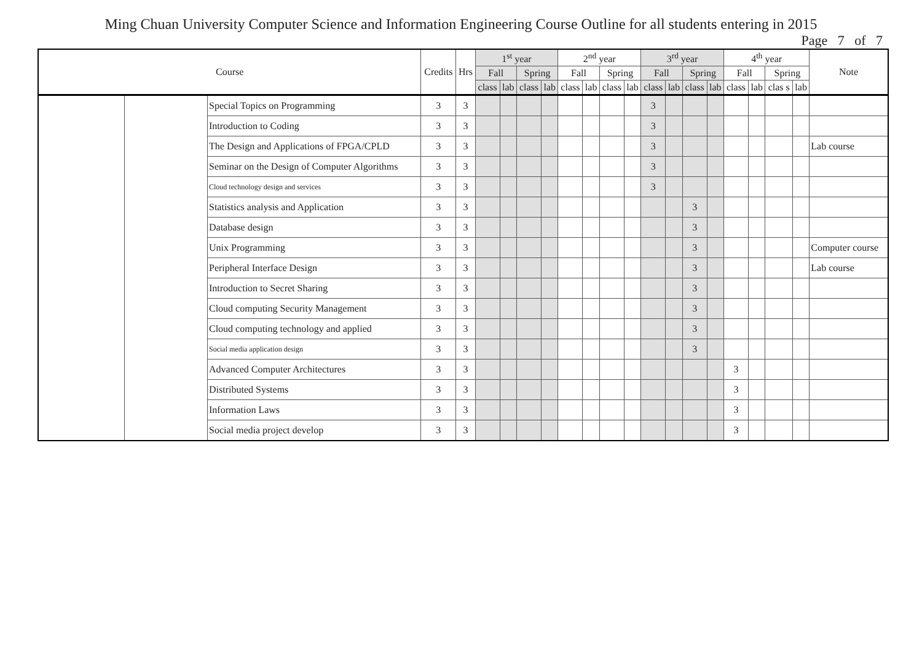Ming Chuan University Computer Science and Information Engineering Course Outline for all students entering in 2015
Page 7 of 7
| Course | | | Credits | Hrs | 1<sup>st</sup> year | | | | 2<sup>nd</sup> year | | | | 3<sup>rd</sup> year | | | | 4<sup>th</sup> year | | | | Note |
| --- | --- | --- | --- | --- | --- | --- | --- | --- | --- | --- | --- | --- | --- | --- | --- | --- | --- | --- | --- | --- | --- |
| | | | | | Fall | | Spring | | Fall | | Spring | | Fall | | Spring | | Fall | | Spring | | |
| | | | | | class | lab | class | lab | class | lab | class | lab | class | lab | class | lab | class | lab | clas s | lab | |
| | | Special Topics on Programming | 3 | 3 | | | | | | | | | 3 | | | | | | | | |
| | | Introduction to Coding | 3 | 3 | | | | | | | | | 3 | | | | | | | | |
| | | The Design and Applications of FPGA/CPLD | 3 | 3 | | | | | | | | | 3 | | | | | | | | Lab course |
| | | Seminar on the Design of Computer Algorithms | 3 | 3 | | | | | | | | | 3 | | | | | | | | |
| | | Cloud technology design and services | 3 | 3 | | | | | | | | | 3 | | | | | | | | |
| | | Statistics analysis and Application | 3 | 3 | | | | | | | | | | | 3 | | | | | | |
| | | Database design | 3 | 3 | | | | | | | | | | | 3 | | | | | | |
| | | Unix Programming | 3 | 3 | | | | | | | | | | | 3 | | | | | | Computer course |
| | | Peripheral Interface Design | 3 | 3 | | | | | | | | | | | 3 | | | | | | Lab course |
| | | Introduction to Secret Sharing | 3 | 3 | | | | | | | | | | | 3 | | | | | | |
| | | Cloud computing Security Management | 3 | 3 | | | | | | | | | | | 3 | | | | | | |
| | | Cloud computing technology and applied | 3 | 3 | | | | | | | | | | | 3 | | | | | | |
| | | Social media application design | 3 | 3 | | | | | | | | | | | 3 | | | | | | |
| | | Advanced Computer Architectures | 3 | 3 | | | | | | | | | | | | | 3 | | | | |
| | | Distributed Systems | 3 | 3 | | | | | | | | | | | | | 3 | | | | |
| | | Information Laws | 3 | 3 | | | | | | | | | | | | | 3 | | | | |
| | | Social media project develop | 3 | 3 | | | | | | | | | | | | | 3 | | | | |